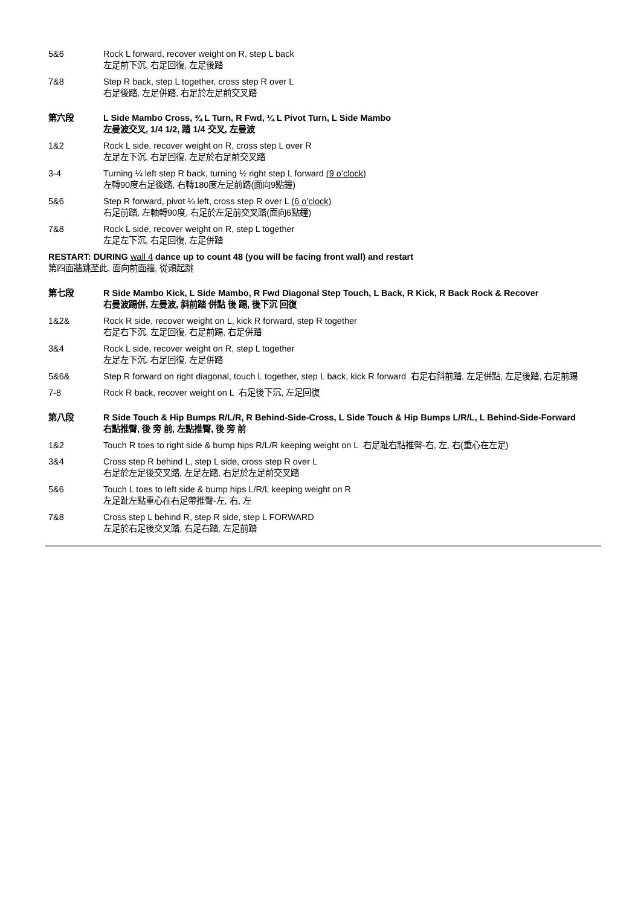5&6 Rock L forward, recover weight on R, step L back
左足前下沉, 右足回復, 左足後踏
7&8 Step R back, step L together, cross step R over L
右足後踏, 左足併踏, 右足於左足前交叉踏
第六段 L Side Mambo Cross, ¾ L Turn, R Fwd, ¼ L Pivot Turn, L Side Mambo
左曼波交叉, 1/4 1/2, 踏 1/4 交叉, 左曼波
1&2 Rock L side, recover weight on R, cross step L over R
左足左下沉, 右足回復, 左足於右足前交叉踏
3-4 Turning ¼ left step R back, turning ½ right step L forward (9 o’clock)
左轉90度右足後踏, 右轉180度左足前踏(面向9點鐘)
5&6 Step R forward, pivot ¼ left, cross step R over L (6 o’clock)
右足前踏, 左軸轉90度, 右足於左足前交叉踏(面向6點鐘)
7&8 Rock L side, recover weight on R, step L together
左足左下沉, 右足回復, 左足併踏
RESTART: DURING wall 4 dance up to count 48 (you will be facing front wall) and restart
第四面牆跳至此, 面向前面牆, 從頭起跳
第七段 R Side Mambo Kick, L Side Mambo, R Fwd Diagonal Step Touch, L Back, R Kick, R Back Rock & Recover
右曼波踢併, 左曼波, 斜前踏 併點 後 踢, 後下沉 回復
1&2& Rock R side, recover weight on L, kick R forward, step R together
右足右下沉, 左足回復, 右足前踢, 右足併踏
3&4 Rock L side, recover weight on R, step L together
左足左下沉, 右足回復, 左足併踏
5&6& Step R forward on right diagonal, touch L together, step L back, kick R forward 右足右斜前踏, 左足併點, 左足後踏, 右足前踢
7-8 Rock R back, recover weight on L 右足後下沉, 左足回復
第八段 R Side Touch & Hip Bumps R/L/R, R Behind-Side-Cross, L Side Touch & Hip Bumps L/R/L, L Behind-Side-Forward
右點推臀, 後 旁 前, 左點推臀, 後 旁 前
1&2 Touch R toes to right side & bump hips R/L/R keeping weight on L 右足趾右點推臀-右, 左, 右(重心在左足)
3&4 Cross step R behind L, step L side, cross step R over L
右足於左足後交叉踏, 左足左踏, 右足於左足前交叉踏
5&6 Touch L toes to left side & bump hips L/R/L keeping weight on R
左足趾左點重心在右足帶推臀-左, 右, 左
7&8 Cross step L behind R, step R side, step L FORWARD
左足於右足後交叉踏, 右足右踏, 左足前踏